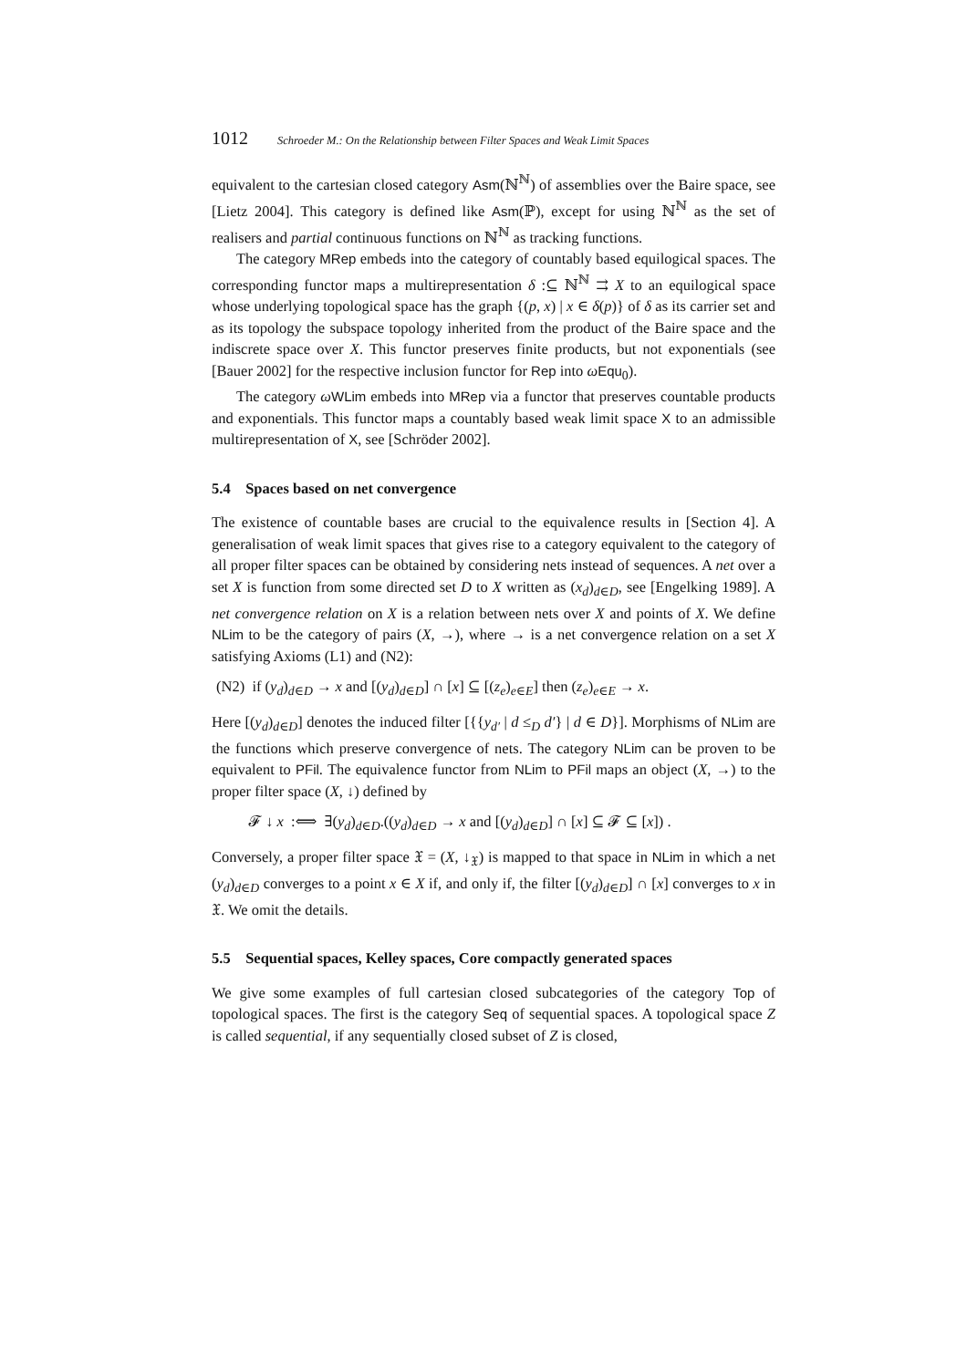1012 Schroeder M.: On the Relationship between Filter Spaces and Weak Limit Spaces
equivalent to the cartesian closed category Asm(ℕ<sup>ℕ</sup>) of assemblies over the Baire space, see [Lietz 2004]. This category is defined like Asm(ℙ), except for using ℕ<sup>ℕ</sup> as the set of realisers and partial continuous functions on ℕ<sup>ℕ</sup> as tracking functions.
The category MRep embeds into the category of countably based equilogical spaces. The corresponding functor maps a multirepresentation δ :⊆ ℕ<sup>ℕ</sup> ⇉ X to an equilogical space whose underlying topological space has the graph {(p, x) | x ∈ δ(p)} of δ as its carrier set and as its topology the subspace topology inherited from the product of the Baire space and the indiscrete space over X. This functor preserves finite products, but not exponentials (see [Bauer 2002] for the respective inclusion functor for Rep into ωEqu<sub>0</sub>).
The category ωWLim embeds into MRep via a functor that preserves countable products and exponentials. This functor maps a countably based weak limit space X to an admissible multirepresentation of X, see [Schröder 2002].
5.4 Spaces based on net convergence
The existence of countable bases are crucial to the equivalence results in [Section 4]. A generalisation of weak limit spaces that gives rise to a category equivalent to the category of all proper filter spaces can be obtained by considering nets instead of sequences. A net over a set X is function from some directed set D to X written as (x<sub>d</sub>)<sub>d∈D</sub>, see [Engelking 1989]. A net convergence relation on X is a relation between nets over X and points of X. We define NLim to be the category of pairs (X, →), where → is a net convergence relation on a set X satisfying Axioms (L1) and (N2):
(N2) if (y<sub>d</sub>)<sub>d∈D</sub> → x and [(y<sub>d</sub>)<sub>d∈D</sub>] ∩ [x] ⊆ [(z<sub>e</sub>)<sub>e∈E</sub>] then (z<sub>e</sub>)<sub>e∈E</sub> → x.
Here [(y<sub>d</sub>)<sub>d∈D</sub>] denotes the induced filter [{{y<sub>d′</sub> | d ≤<sub>D</sub> d′} | d ∈ D}]. Morphisms of NLim are the functions which preserve convergence of nets. The category NLim can be proven to be equivalent to PFil. The equivalence functor from NLim to PFil maps an object (X, →) to the proper filter space (X, ↓) defined by
𝓕 ↓ x :⟺ ∃(y<sub>d</sub>)<sub>d∈D</sub>.((y<sub>d</sub>)<sub>d∈D</sub> → x and [(y<sub>d</sub>)<sub>d∈D</sub>] ∩ [x] ⊆ 𝓕 ⊆ [x]) .
Conversely, a proper filter space 𝔛 = (X, ↓<sub>𝔛</sub>) is mapped to that space in NLim in which a net (y<sub>d</sub>)<sub>d∈D</sub> converges to a point x ∈ X if, and only if, the filter [(y<sub>d</sub>)<sub>d∈D</sub>] ∩ [x] converges to x in 𝔛. We omit the details.
5.5 Sequential spaces, Kelley spaces, Core compactly generated spaces
We give some examples of full cartesian closed subcategories of the category Top of topological spaces. The first is the category Seq of sequential spaces. A topological space Z is called sequential, if any sequentially closed subset of Z is closed,